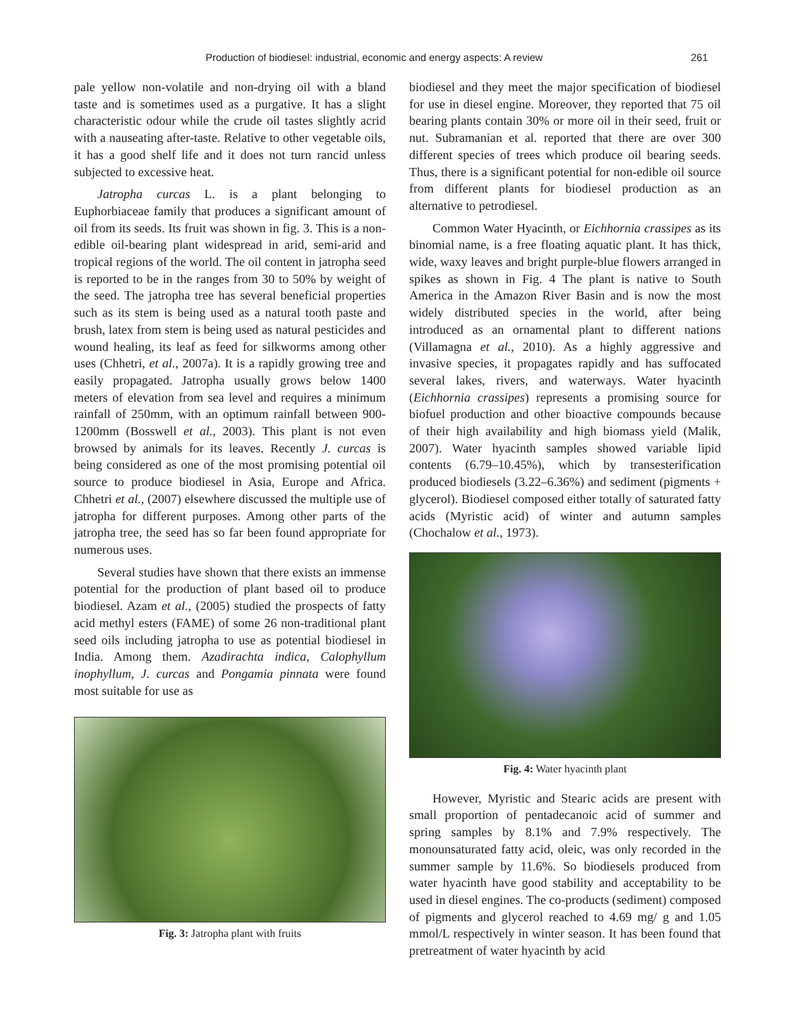Production of biodiesel: industrial, economic and energy aspects: A review 261
pale yellow non-volatile and non-drying oil with a bland taste and is sometimes used as a purgative. It has a slight characteristic odour while the crude oil tastes slightly acrid with a nauseating after-taste. Relative to other vegetable oils, it has a good shelf life and it does not turn rancid unless subjected to excessive heat.
Jatropha curcas L. is a plant belonging to Euphorbiaceae family that produces a significant amount of oil from its seeds. Its fruit was shown in fig. 3. This is a non-edible oil-bearing plant widespread in arid, semi-arid and tropical regions of the world. The oil content in jatropha seed is reported to be in the ranges from 30 to 50% by weight of the seed. The jatropha tree has several beneficial properties such as its stem is being used as a natural tooth paste and brush, latex from stem is being used as natural pesticides and wound healing, its leaf as feed for silkworms among other uses (Chhetri, et al., 2007a). It is a rapidly growing tree and easily propagated. Jatropha usually grows below 1400 meters of elevation from sea level and requires a minimum rainfall of 250mm, with an optimum rainfall between 900-1200mm (Bosswell et al., 2003). This plant is not even browsed by animals for its leaves. Recently J. curcas is being considered as one of the most promising potential oil source to produce biodiesel in Asia, Europe and Africa. Chhetri et al., (2007) elsewhere discussed the multiple use of jatropha for different purposes. Among other parts of the jatropha tree, the seed has so far been found appropriate for numerous uses.
Several studies have shown that there exists an immense potential for the production of plant based oil to produce biodiesel. Azam et al., (2005) studied the prospects of fatty acid methyl esters (FAME) of some 26 non-traditional plant seed oils including jatropha to use as potential biodiesel in India. Among them. Azadirachta indica, Calophyllum inophyllum, J. curcas and Pongamia pinnata were found most suitable for use as
Fig. 3: Jatropha plant with fruits
biodiesel and they meet the major specification of biodiesel for use in diesel engine. Moreover, they reported that 75 oil bearing plants contain 30% or more oil in their seed, fruit or nut. Subramanian et al. reported that there are over 300 different species of trees which produce oil bearing seeds. Thus, there is a significant potential for non-edible oil source from different plants for biodiesel production as an alternative to petrodiesel.
Common Water Hyacinth, or Eichhornia crassipes as its binomial name, is a free floating aquatic plant. It has thick, wide, waxy leaves and bright purple-blue flowers arranged in spikes as shown in Fig. 4 The plant is native to South America in the Amazon River Basin and is now the most widely distributed species in the world, after being introduced as an ornamental plant to different nations (Villamagna et al., 2010). As a highly aggressive and invasive species, it propagates rapidly and has suffocated several lakes, rivers, and waterways. Water hyacinth (Eichhornia crassipes) represents a promising source for biofuel production and other bioactive compounds because of their high availability and high biomass yield (Malik, 2007). Water hyacinth samples showed variable lipid contents (6.79–10.45%), which by transesterification produced biodiesels (3.22–6.36%) and sediment (pigments + glycerol). Biodiesel composed either totally of saturated fatty acids (Myristic acid) of winter and autumn samples (Chochalow et al., 1973).
Fig. 4: Water hyacinth plant
However, Myristic and Stearic acids are present with small proportion of pentadecanoic acid of summer and spring samples by 8.1% and 7.9% respectively. The monounsaturated fatty acid, oleic, was only recorded in the summer sample by 11.6%. So biodiesels produced from water hyacinth have good stability and acceptability to be used in diesel engines. The co-products (sediment) composed of pigments and glycerol reached to 4.69 mg/ g and 1.05 mmol/L respectively in winter season. It has been found that pretreatment of water hyacinth by acid